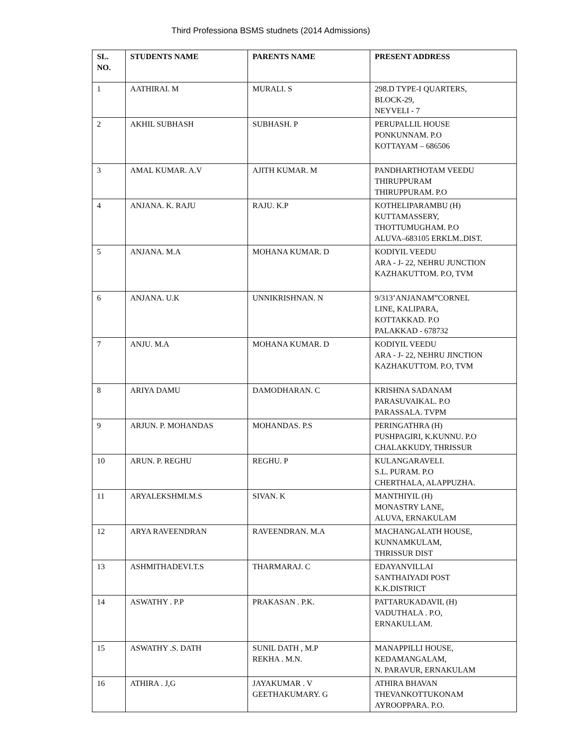Third Professiona BSMS studnets (2014 Admissions)
| SL. NO. | STUDENTS NAME | PARENTS NAME | PRESENT ADDRESS |
| --- | --- | --- | --- |
| 1 | AATHIRAI. M | MURALI. S | 298.D TYPE-I QUARTERS, BLOCK-29, NEYVELI - 7 |
| 2 | AKHIL SUBHASH | SUBHASH. P | PERUPALLIL HOUSE PONKUNNAM. P.O KOTTAYAM – 686506 |
| 3 | AMAL KUMAR. A.V | AJITH KUMAR. M | PANDHARTHOTAM VEEDU THIRUPPURAM THIRUPPURAM. P.O |
| 4 | ANJANA. K. RAJU | RAJU. K.P | KOTHELIPARAMBU (H) KUTTAMASSERY, THOTTUMUGHAM. P.O ALUVA–683105 ERKLM..DIST. |
| 5 | ANJANA. M.A | MOHANA KUMAR. D | KODIYIL VEEDU ARA - J- 22, NEHRU JUNCTION KAZHAKUTTOM. P.O, TVM |
| 6 | ANJANA. U.K | UNNIKRISHNAN. N | 9/313’ANJANAM”CORNEL LINE, KALIPARA, KOTTAKKAD. P.O PALAKKAD - 678732 |
| 7 | ANJU. M.A | MOHANA KUMAR. D | KODIYIL VEEDU ARA - J- 22, NEHRU JINCTION KAZHAKUTTOM. P.O, TVM |
| 8 | ARIYA DAMU | DAMODHARAN. C | KRISHNA SADANAM PARASUVAIKAL. P.O PARASSALA. TVPM |
| 9 | ARJUN. P. MOHANDAS | MOHANDAS. P.S | PERINGATHRA (H) PUSHPAGIRI, K.KUNNU. P.O CHALAKKUDY, THRISSUR |
| 10 | ARUN. P. REGHU | REGHU. P | KULANGARAVELI. S.L. PURAM. P.O CHERTHALA, ALAPPUZHA. |
| 11 | ARYALEKSHMI.M.S | SIVAN. K | MANTHIYIL (H) MONASTRY LANE, ALUVA, ERNAKULAM |
| 12 | ARYA RAVEENDRAN | RAVEENDRAN. M.A | MACHANGALATH HOUSE, KUNNAMKULAM, THRISSUR DIST |
| 13 | ASHMITHADEVI.T.S | THARMARAJ. C | EDAYANVILLAI SANTHAIYADI POST K.K.DISTRICT |
| 14 | ASWATHY . P.P | PRAKASAN . P.K. | PATTARUKADAVIL (H) VADUTHALA . P.O, ERNAKULLAM. |
| 15 | ASWATHY .S. DATH | SUNIL DATH , M.P REKHA . M.N. | MANAPPILLI HOUSE, KEDAMANGALAM, N. PARAVUR, ERNAKULAM |
| 16 | ATHIRA . J,G | JAYAKUMAR . V GEETHAKUMARY. G | ATHIRA BHAVAN THEVANKOTTUKONAM AYROOPPARA. P.O. |